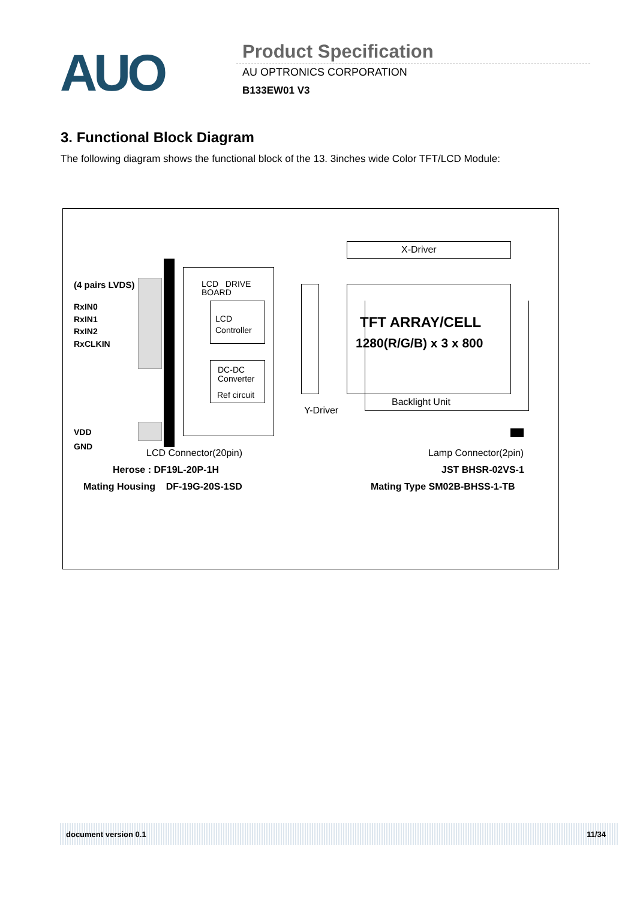AUO
Product Specification
AU OPTRONICS CORPORATION
B133EW01 V3
3. Functional Block Diagram
The following diagram shows the functional block of the 13. 3inches wide Color TFT/LCD Module:
(4 pairs LVDS)
RxIN0
RxIN1
RxIN2
RxCLKIN
VDD
GND
LCD DRIVE
BOARD
LCD
Controller
DC-DC
Converter
Ref circuit
X-Driver
TFT ARRAY/CELL
1280(R/G/B) x 3 x 800
Backlight Unit
Y-Driver
LCD Connector(20pin)
Herose : DF19L-20P-1H
Mating Housing DF-19G-20S-1SD
Lamp Connector(2pin)
JST BHSR-02VS-1
Mating Type SM02B-BHSS-1-TB
document version 0.1 11/34